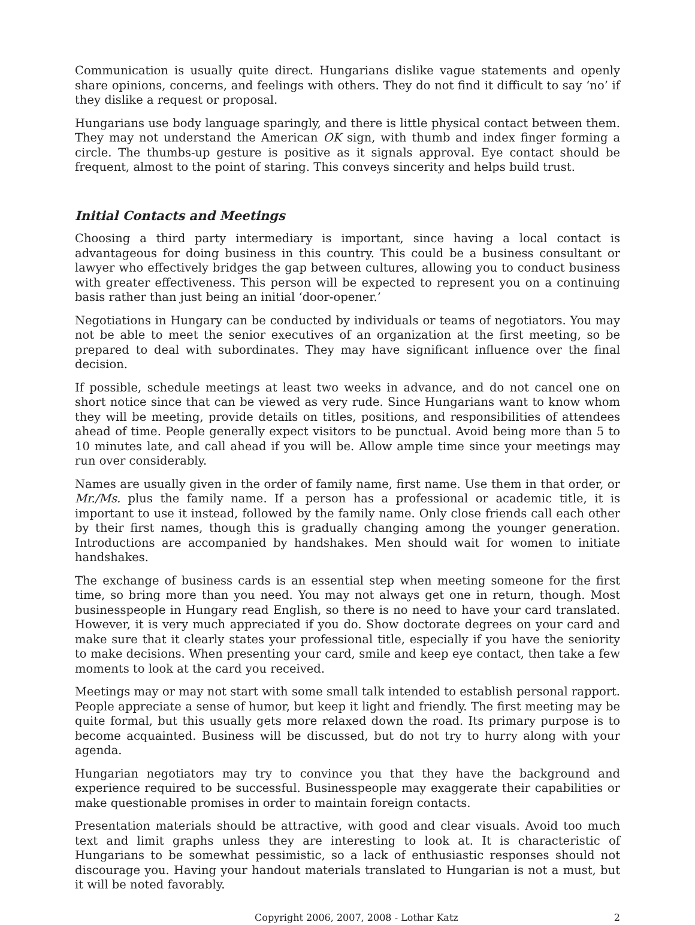Communication is usually quite direct. Hungarians dislike vague statements and openly share opinions, concerns, and feelings with others. They do not find it difficult to say ‘no’ if they dislike a request or proposal.
Hungarians use body language sparingly, and there is little physical contact between them. They may not understand the American OK sign, with thumb and index finger forming a circle. The thumbs-up gesture is positive as it signals approval. Eye contact should be frequent, almost to the point of staring. This conveys sincerity and helps build trust.
Initial Contacts and Meetings
Choosing a third party intermediary is important, since having a local contact is advantageous for doing business in this country. This could be a business consultant or lawyer who effectively bridges the gap between cultures, allowing you to conduct business with greater effectiveness. This person will be expected to represent you on a continuing basis rather than just being an initial ‘door-opener.’
Negotiations in Hungary can be conducted by individuals or teams of negotiators. You may not be able to meet the senior executives of an organization at the first meeting, so be prepared to deal with subordinates. They may have significant influence over the final decision.
If possible, schedule meetings at least two weeks in advance, and do not cancel one on short notice since that can be viewed as very rude. Since Hungarians want to know whom they will be meeting, provide details on titles, positions, and responsibilities of attendees ahead of time. People generally expect visitors to be punctual. Avoid being more than 5 to 10 minutes late, and call ahead if you will be. Allow ample time since your meetings may run over considerably.
Names are usually given in the order of family name, first name. Use them in that order, or Mr./Ms. plus the family name. If a person has a professional or academic title, it is important to use it instead, followed by the family name. Only close friends call each other by their first names, though this is gradually changing among the younger generation. Introductions are accompanied by handshakes. Men should wait for women to initiate handshakes.
The exchange of business cards is an essential step when meeting someone for the first time, so bring more than you need. You may not always get one in return, though. Most businesspeople in Hungary read English, so there is no need to have your card translated. However, it is very much appreciated if you do. Show doctorate degrees on your card and make sure that it clearly states your professional title, especially if you have the seniority to make decisions. When presenting your card, smile and keep eye contact, then take a few moments to look at the card you received.
Meetings may or may not start with some small talk intended to establish personal rapport. People appreciate a sense of humor, but keep it light and friendly. The first meeting may be quite formal, but this usually gets more relaxed down the road. Its primary purpose is to become acquainted. Business will be discussed, but do not try to hurry along with your agenda.
Hungarian negotiators may try to convince you that they have the background and experience required to be successful. Businesspeople may exaggerate their capabilities or make questionable promises in order to maintain foreign contacts.
Presentation materials should be attractive, with good and clear visuals. Avoid too much text and limit graphs unless they are interesting to look at. It is characteristic of Hungarians to be somewhat pessimistic, so a lack of enthusiastic responses should not discourage you. Having your handout materials translated to Hungarian is not a must, but it will be noted favorably.
Copyright 2006, 2007, 2008 - Lothar Katz 2